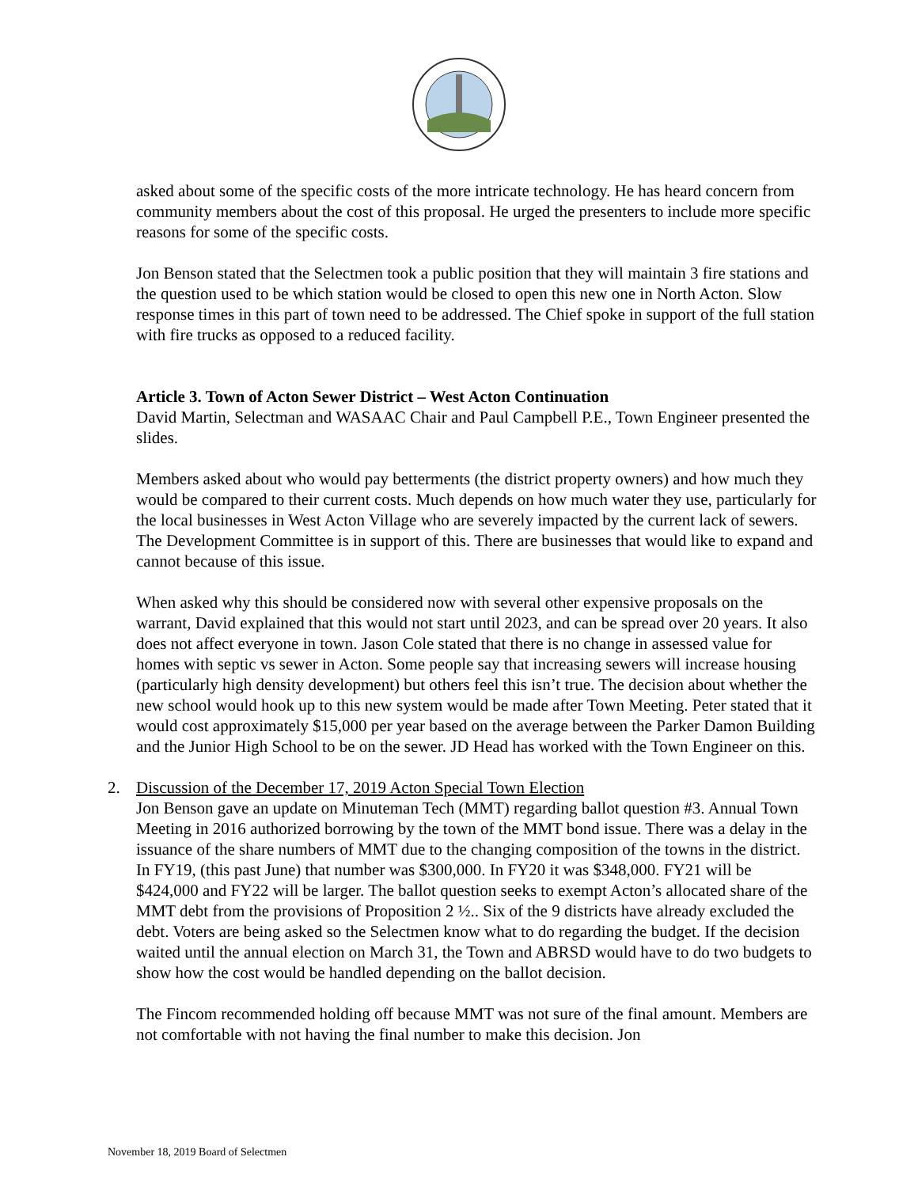asked about some of the specific costs of the more intricate technology. He has heard concern from community members about the cost of this proposal. He urged the presenters to include more specific reasons for some of the specific costs.
Jon Benson stated that the Selectmen took a public position that they will maintain 3 fire stations and the question used to be which station would be closed to open this new one in North Acton. Slow response times in this part of town need to be addressed. The Chief spoke in support of the full station with fire trucks as opposed to a reduced facility.
Article 3. Town of Acton Sewer District – West Acton Continuation
David Martin, Selectman and WASAAC Chair and Paul Campbell P.E., Town Engineer presented the slides.
Members asked about who would pay betterments (the district property owners) and how much they would be compared to their current costs. Much depends on how much water they use, particularly for the local businesses in West Acton Village who are severely impacted by the current lack of sewers. The Development Committee is in support of this. There are businesses that would like to expand and cannot because of this issue.
When asked why this should be considered now with several other expensive proposals on the warrant, David explained that this would not start until 2023, and can be spread over 20 years. It also does not affect everyone in town. Jason Cole stated that there is no change in assessed value for homes with septic vs sewer in Acton. Some people say that increasing sewers will increase housing (particularly high density development) but others feel this isn’t true. The decision about whether the new school would hook up to this new system would be made after Town Meeting. Peter stated that it would cost approximately $15,000 per year based on the average between the Parker Damon Building and the Junior High School to be on the sewer. JD Head has worked with the Town Engineer on this.
2. Discussion of the December 17, 2019 Acton Special Town Election
Jon Benson gave an update on Minuteman Tech (MMT) regarding ballot question #3. Annual Town Meeting in 2016 authorized borrowing by the town of the MMT bond issue. There was a delay in the issuance of the share numbers of MMT due to the changing composition of the towns in the district. In FY19, (this past June) that number was $300,000. In FY20 it was $348,000. FY21 will be $424,000 and FY22 will be larger. The ballot question seeks to exempt Acton’s allocated share of the MMT debt from the provisions of Proposition 2 ½.. Six of the 9 districts have already excluded the debt. Voters are being asked so the Selectmen know what to do regarding the budget. If the decision waited until the annual election on March 31, the Town and ABRSD would have to do two budgets to show how the cost would be handled depending on the ballot decision.
The Fincom recommended holding off because MMT was not sure of the final amount. Members are not comfortable with not having the final number to make this decision. Jon
November 18, 2019 Board of Selectmen